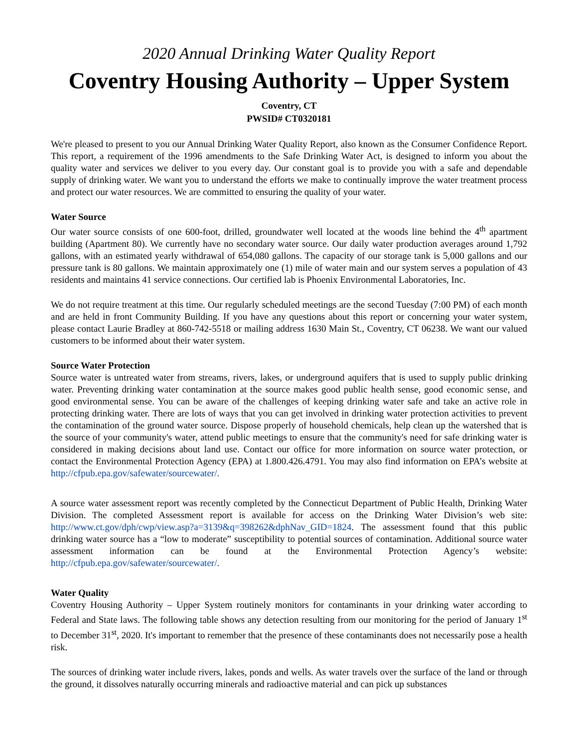2020 Annual Drinking Water Quality Report
Coventry Housing Authority – Upper System
Coventry, CT
PWSID# CT0320181
We're pleased to present to you our Annual Drinking Water Quality Report, also known as the Consumer Confidence Report. This report, a requirement of the 1996 amendments to the Safe Drinking Water Act, is designed to inform you about the quality water and services we deliver to you every day. Our constant goal is to provide you with a safe and dependable supply of drinking water. We want you to understand the efforts we make to continually improve the water treatment process and protect our water resources. We are committed to ensuring the quality of your water.
Water Source
Our water source consists of one 600-foot, drilled, groundwater well located at the woods line behind the 4<sup>th</sup> apartment building (Apartment 80). We currently have no secondary water source. Our daily water production averages around 1,792 gallons, with an estimated yearly withdrawal of 654,080 gallons. The capacity of our storage tank is 5,000 gallons and our pressure tank is 80 gallons. We maintain approximately one (1) mile of water main and our system serves a population of 43 residents and maintains 41 service connections. Our certified lab is Phoenix Environmental Laboratories, Inc.
We do not require treatment at this time. Our regularly scheduled meetings are the second Tuesday (7:00 PM) of each month and are held in front Community Building. If you have any questions about this report or concerning your water system, please contact Laurie Bradley at 860-742-5518 or mailing address 1630 Main St., Coventry, CT 06238. We want our valued customers to be informed about their water system.
Source Water Protection
Source water is untreated water from streams, rivers, lakes, or underground aquifers that is used to supply public drinking water. Preventing drinking water contamination at the source makes good public health sense, good economic sense, and good environmental sense. You can be aware of the challenges of keeping drinking water safe and take an active role in protecting drinking water. There are lots of ways that you can get involved in drinking water protection activities to prevent the contamination of the ground water source. Dispose properly of household chemicals, help clean up the watershed that is the source of your community's water, attend public meetings to ensure that the community's need for safe drinking water is considered in making decisions about land use. Contact our office for more information on source water protection, or contact the Environmental Protection Agency (EPA) at 1.800.426.4791. You may also find information on EPA’s website at http://cfpub.epa.gov/safewater/sourcewater/.
A source water assessment report was recently completed by the Connecticut Department of Public Health, Drinking Water Division. The completed Assessment report is available for access on the Drinking Water Division’s web site: http://www.ct.gov/dph/cwp/view.asp?a=3139&q=398262&dphNav_GID=1824. The assessment found that this public drinking water source has a “low to moderate” susceptibility to potential sources of contamination. Additional source water assessment information can be found at the Environmental Protection Agency’s website: http://cfpub.epa.gov/safewater/sourcewater/.
Water Quality
Coventry Housing Authority – Upper System routinely monitors for contaminants in your drinking water according to Federal and State laws. The following table shows any detection resulting from our monitoring for the period of January 1<sup>st</sup> to December 31<sup>st</sup>, 2020. It's important to remember that the presence of these contaminants does not necessarily pose a health risk.
The sources of drinking water include rivers, lakes, ponds and wells. As water travels over the surface of the land or through the ground, it dissolves naturally occurring minerals and radioactive material and can pick up substances